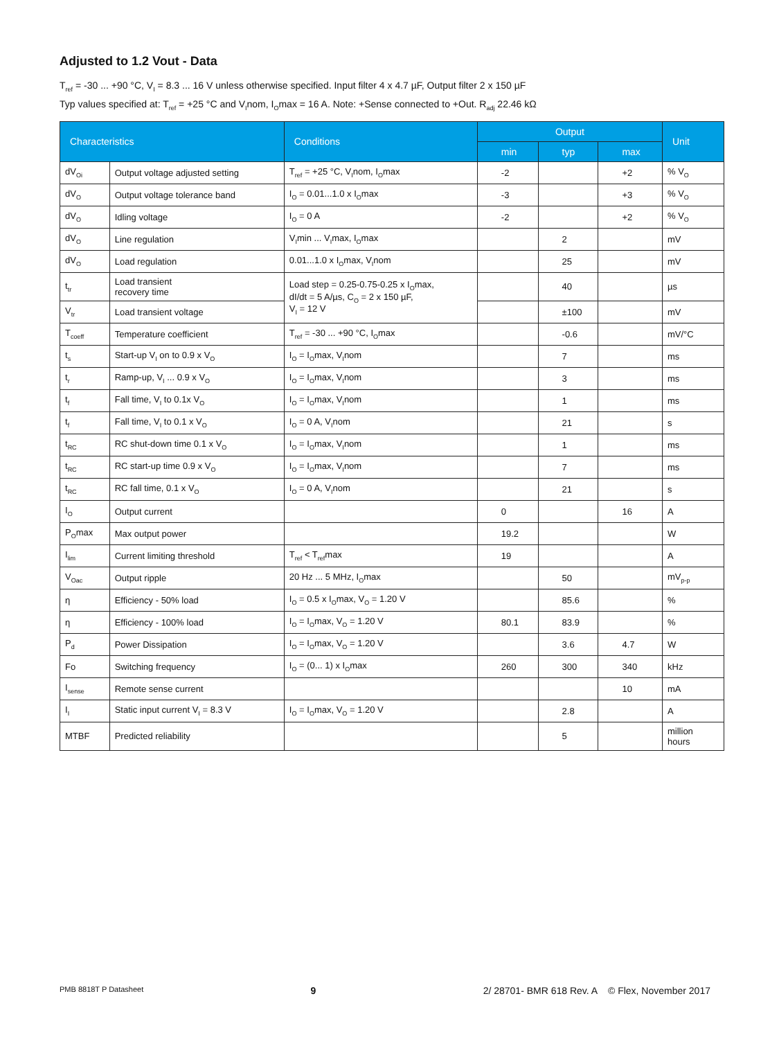Adjusted to 1.2 Vout - Data
T<sub>ref</sub> = -30 ... +90 °C, V<sub>I</sub> = 8.3 ... 16 V unless otherwise specified. Input filter 4 x 4.7 µF, Output filter 2 x 150 µF
Typ values specified at: T<sub>ref</sub> = +25 °C and V<sub>I</sub>nom, I<sub>O</sub>max = 16 A. Note: +Sense connected to +Out. R<sub>adj</sub> 22.46 kΩ
| Characteristics | | Conditions | Output | | | Unit |
| --- | --- | --- | --- | --- | --- | --- |
| | | | min | typ | max | |
| dV<sub>Oi</sub> | Output voltage adjusted setting | T<sub>ref</sub> = +25 °C, V<sub>I</sub>nom, I<sub>O</sub>max | -2 | | +2 | % V<sub>O</sub> |
| dV<sub>O</sub> | Output voltage tolerance band | I<sub>O</sub> = 0.01...1.0 x I<sub>O</sub>max | -3 | | +3 | % V<sub>O</sub> |
| dV<sub>O</sub> | Idling voltage | I<sub>O</sub> = 0 A | -2 | | +2 | % V<sub>O</sub> |
| dV<sub>O</sub> | Line regulation | V<sub>I</sub>min ... V<sub>I</sub>max, I<sub>O</sub>max | | 2 | | mV |
| dV<sub>O</sub> | Load regulation | 0.01...1.0 x I<sub>O</sub>max, V<sub>I</sub>nom | | 25 | | mV |
| t<sub>tr</sub> | Load transient recovery time | Load step = 0.25-0.75-0.25 x I<sub>O</sub>max, dI/dt = 5 A/µs, C<sub>O</sub> = 2 x 150 µF, V<sub>I</sub> = 12 V | | 40 | | µs |
| V<sub>tr</sub> | Load transient voltage | | | ±100 | | mV |
| T<sub>coeff</sub> | Temperature coefficient | T<sub>ref</sub> = -30 ... +90 °C, I<sub>O</sub>max | | -0.6 | | mV/°C |
| t<sub>s</sub> | Start-up V<sub>I</sub> on to 0.9 x V<sub>O</sub> | I<sub>O</sub> = I<sub>O</sub>max, V<sub>I</sub>nom | | 7 | | ms |
| t<sub>r</sub> | Ramp-up, V<sub>I</sub> ... 0.9 x V<sub>O</sub> | I<sub>O</sub> = I<sub>O</sub>max, V<sub>I</sub>nom | | 3 | | ms |
| t<sub>f</sub> | Fall time, V<sub>I</sub> to 0.1x V<sub>O</sub> | I<sub>O</sub> = I<sub>O</sub>max, V<sub>I</sub>nom | | 1 | | ms |
| t<sub>f</sub> | Fall time, V<sub>I</sub> to 0.1 x V<sub>O</sub> | I<sub>O</sub> = 0 A, V<sub>I</sub>nom | | 21 | | s |
| t<sub>RC</sub> | RC shut-down time 0.1 x V<sub>O</sub> | I<sub>O</sub> = I<sub>O</sub>max, V<sub>I</sub>nom | | 1 | | ms |
| t<sub>RC</sub> | RC start-up time 0.9 x V<sub>O</sub> | I<sub>O</sub> = I<sub>O</sub>max, V<sub>I</sub>nom | | 7 | | ms |
| t<sub>RC</sub> | RC fall time, 0.1 x V<sub>O</sub> | I<sub>O</sub> = 0 A, V<sub>I</sub>nom | | 21 | | s |
| I<sub>O</sub> | Output current | | 0 | | 16 | A |
| P<sub>O</sub>max | Max output power | | 19.2 | | | W |
| I<sub>lim</sub> | Current limiting threshold | T<sub>ref</sub> < T<sub>ref</sub>max | 19 | | | A |
| V<sub>Oac</sub> | Output ripple | 20 Hz ... 5 MHz, I<sub>O</sub>max | | 50 | | mV<sub>p-p</sub> |
| η | Efficiency - 50% load | I<sub>O</sub> = 0.5 x I<sub>O</sub>max, V<sub>O</sub> = 1.20 V | | 85.6 | | % |
| η | Efficiency - 100% load | I<sub>O</sub> = I<sub>O</sub>max, V<sub>O</sub> = 1.20 V | 80.1 | 83.9 | | % |
| P<sub>d</sub> | Power Dissipation | I<sub>O</sub> = I<sub>O</sub>max, V<sub>O</sub> = 1.20 V | | 3.6 | 4.7 | W |
| Fo | Switching frequency | I<sub>O</sub> = (0... 1) x I<sub>O</sub>max | 260 | 300 | 340 | kHz |
| I<sub>sense</sub> | Remote sense current | | | | 10 | mA |
| I<sub>I</sub> | Static input current V<sub>I</sub> = 8.3 V | I<sub>O</sub> = I<sub>O</sub>max, V<sub>O</sub> = 1.20 V | | 2.8 | | A |
| MTBF | Predicted reliability | | | 5 | | million hours |
PMB 8818T P Datasheet 9 2/ 28701- BMR 618 Rev. A © Flex, November 2017